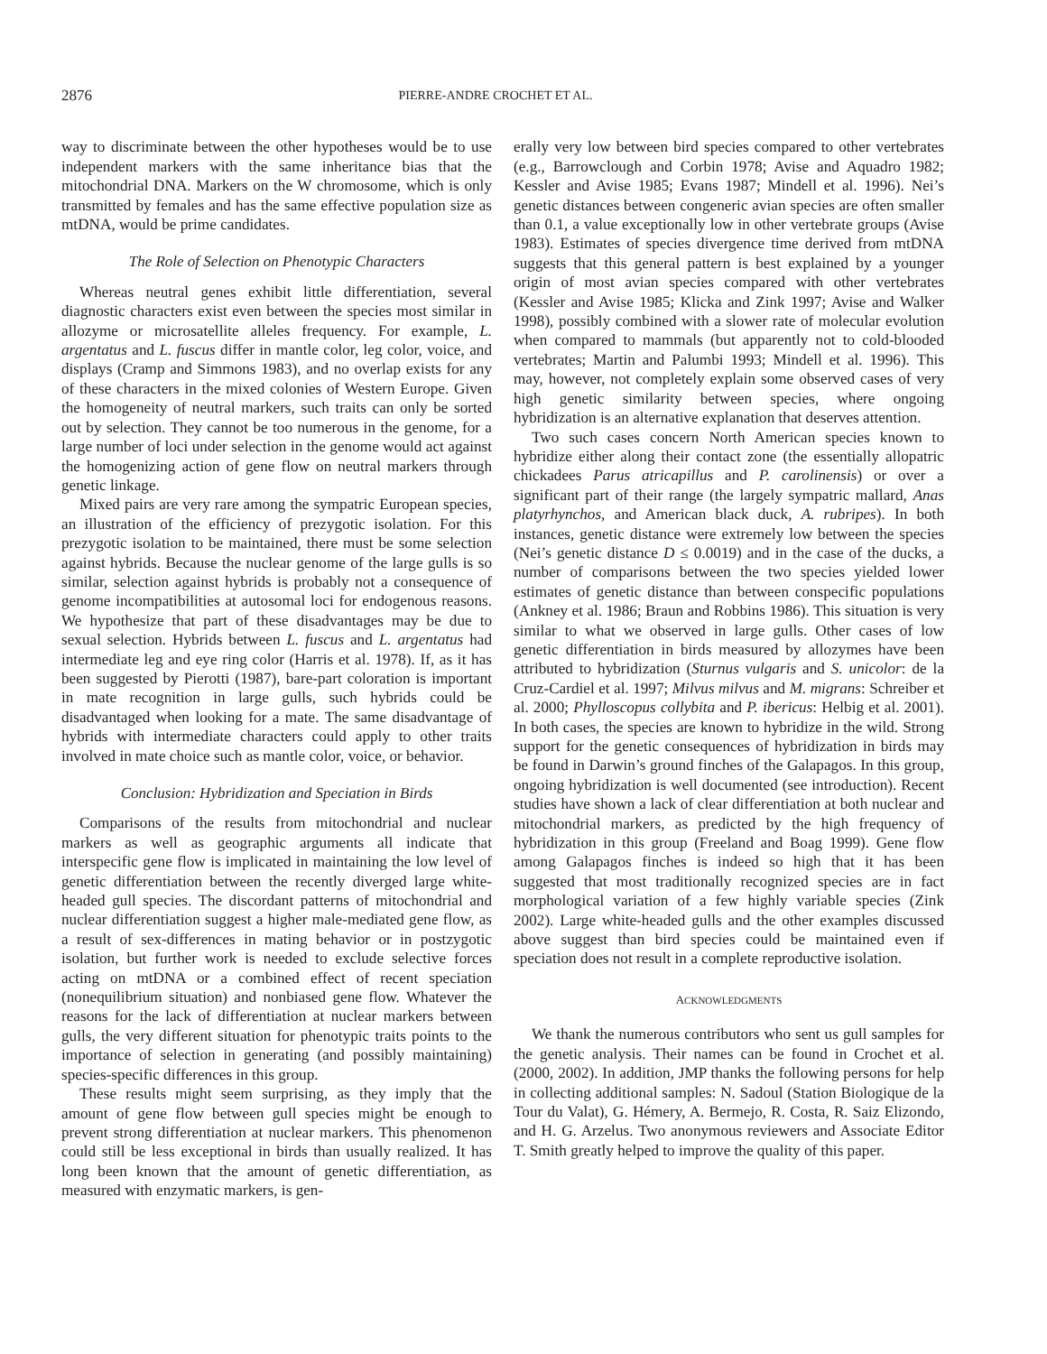2876 PIERRE-ANDRE CROCHET ET AL.
way to discriminate between the other hypotheses would be to use independent markers with the same inheritance bias that the mitochondrial DNA. Markers on the W chromosome, which is only transmitted by females and has the same effective population size as mtDNA, would be prime candidates.
The Role of Selection on Phenotypic Characters
Whereas neutral genes exhibit little differentiation, several diagnostic characters exist even between the species most similar in allozyme or microsatellite alleles frequency. For example, L. argentatus and L. fuscus differ in mantle color, leg color, voice, and displays (Cramp and Simmons 1983), and no overlap exists for any of these characters in the mixed colonies of Western Europe. Given the homogeneity of neutral markers, such traits can only be sorted out by selection. They cannot be too numerous in the genome, for a large number of loci under selection in the genome would act against the homogenizing action of gene flow on neutral markers through genetic linkage.
Mixed pairs are very rare among the sympatric European species, an illustration of the efficiency of prezygotic isolation. For this prezygotic isolation to be maintained, there must be some selection against hybrids. Because the nuclear genome of the large gulls is so similar, selection against hybrids is probably not a consequence of genome incompatibilities at autosomal loci for endogenous reasons. We hypothesize that part of these disadvantages may be due to sexual selection. Hybrids between L. fuscus and L. argentatus had intermediate leg and eye ring color (Harris et al. 1978). If, as it has been suggested by Pierotti (1987), bare-part coloration is important in mate recognition in large gulls, such hybrids could be disadvantaged when looking for a mate. The same disadvantage of hybrids with intermediate characters could apply to other traits involved in mate choice such as mantle color, voice, or behavior.
Conclusion: Hybridization and Speciation in Birds
Comparisons of the results from mitochondrial and nuclear markers as well as geographic arguments all indicate that interspecific gene flow is implicated in maintaining the low level of genetic differentiation between the recently diverged large white-headed gull species. The discordant patterns of mitochondrial and nuclear differentiation suggest a higher male-mediated gene flow, as a result of sex-differences in mating behavior or in postzygotic isolation, but further work is needed to exclude selective forces acting on mtDNA or a combined effect of recent speciation (nonequilibrium situation) and nonbiased gene flow. Whatever the reasons for the lack of differentiation at nuclear markers between gulls, the very different situation for phenotypic traits points to the importance of selection in generating (and possibly maintaining) species-specific differences in this group.
These results might seem surprising, as they imply that the amount of gene flow between gull species might be enough to prevent strong differentiation at nuclear markers. This phenomenon could still be less exceptional in birds than usually realized. It has long been known that the amount of genetic differentiation, as measured with enzymatic markers, is gen-
erally very low between bird species compared to other vertebrates (e.g., Barrowclough and Corbin 1978; Avise and Aquadro 1982; Kessler and Avise 1985; Evans 1987; Mindell et al. 1996). Nei’s genetic distances between congeneric avian species are often smaller than 0.1, a value exceptionally low in other vertebrate groups (Avise 1983). Estimates of species divergence time derived from mtDNA suggests that this general pattern is best explained by a younger origin of most avian species compared with other vertebrates (Kessler and Avise 1985; Klicka and Zink 1997; Avise and Walker 1998), possibly combined with a slower rate of molecular evolution when compared to mammals (but apparently not to cold-blooded vertebrates; Martin and Palumbi 1993; Mindell et al. 1996). This may, however, not completely explain some observed cases of very high genetic similarity between species, where ongoing hybridization is an alternative explanation that deserves attention.
Two such cases concern North American species known to hybridize either along their contact zone (the essentially allopatric chickadees Parus atricapillus and P. carolinensis) or over a significant part of their range (the largely sympatric mallard, Anas platyrhynchos, and American black duck, A. rubripes). In both instances, genetic distance were extremely low between the species (Nei’s genetic distance D ≤ 0.0019) and in the case of the ducks, a number of comparisons between the two species yielded lower estimates of genetic distance than between conspecific populations (Ankney et al. 1986; Braun and Robbins 1986). This situation is very similar to what we observed in large gulls. Other cases of low genetic differentiation in birds measured by allozymes have been attributed to hybridization (Sturnus vulgaris and S. unicolor: de la Cruz-Cardiel et al. 1997; Milvus milvus and M. migrans: Schreiber et al. 2000; Phylloscopus collybita and P. ibericus: Helbig et al. 2001). In both cases, the species are known to hybridize in the wild. Strong support for the genetic consequences of hybridization in birds may be found in Darwin’s ground finches of the Galapagos. In this group, ongoing hybridization is well documented (see introduction). Recent studies have shown a lack of clear differentiation at both nuclear and mitochondrial markers, as predicted by the high frequency of hybridization in this group (Freeland and Boag 1999). Gene flow among Galapagos finches is indeed so high that it has been suggested that most traditionally recognized species are in fact morphological variation of a few highly variable species (Zink 2002). Large white-headed gulls and the other examples discussed above suggest than bird species could be maintained even if speciation does not result in a complete reproductive isolation.
ACKNOWLEDGMENTS
We thank the numerous contributors who sent us gull samples for the genetic analysis. Their names can be found in Crochet et al. (2000, 2002). In addition, JMP thanks the following persons for help in collecting additional samples: N. Sadoul (Station Biologique de la Tour du Valat), G. Hémery, A. Bermejo, R. Costa, R. Saiz Elizondo, and H. G. Arzelus. Two anonymous reviewers and Associate Editor T. Smith greatly helped to improve the quality of this paper.